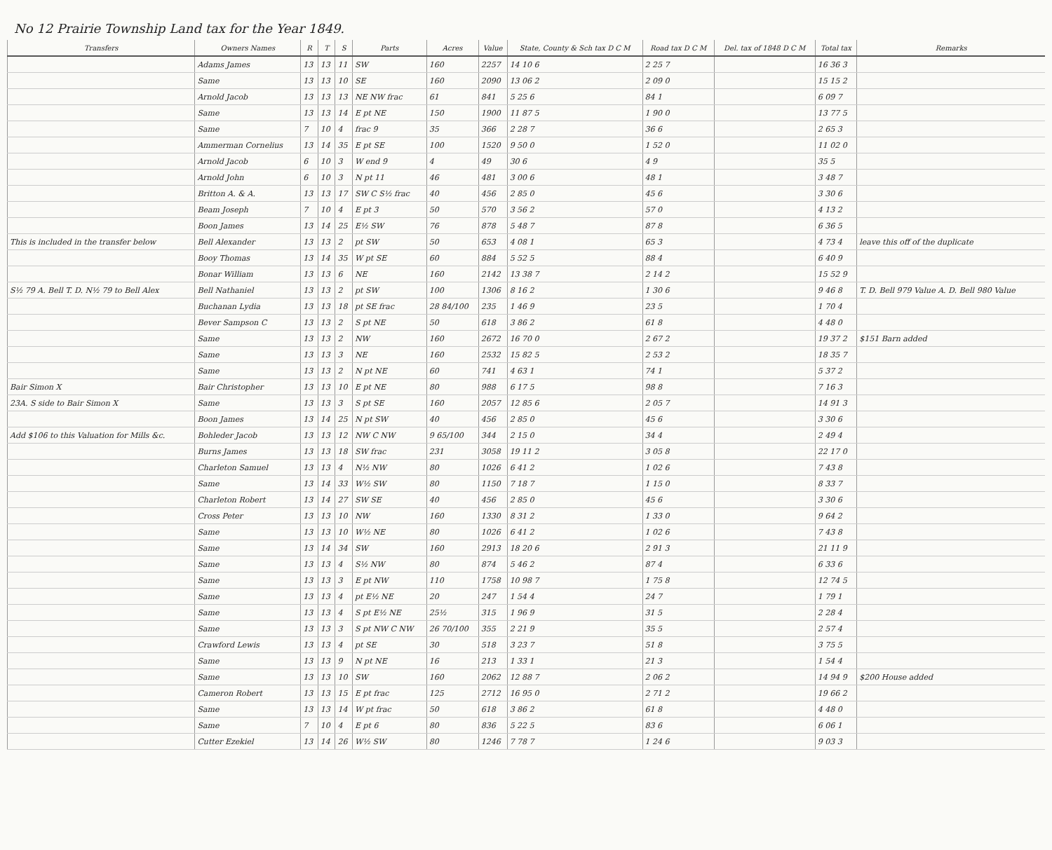No 12 Prairie Township Land tax for the Year 1849.
| Transfers | Owners Names | R | T | S | Parts | Acres | Value | State, County & Sch tax D C M | Road tax D C M | Del. tax of 1848 D C M | Total tax | Remarks |
| --- | --- | --- | --- | --- | --- | --- | --- | --- | --- | --- | --- | --- |
| | Adams James | 13 | 13 | 11 | SW | 160 | 2257 | 14 10 6 | 2 25 7 | | 16 36 3 | |
| | Same | 13 | 13 | 10 | SE | 160 | 2090 | 13 06 2 | 2 09 0 | | 15 15 2 | |
| | Arnold Jacob | 13 | 13 | 13 | NE NW frac | 61 | 841 | 5 25 6 | 84 1 | | 6 09 7 | |
| | Same | 13 | 13 | 14 | E pt NE | 150 | 1900 | 11 87 5 | 1 90 0 | | 13 77 5 | |
| | Same | 7 | 10 | 4 | frac 9 | 35 | 366 | 2 28 7 | 36 6 | | 2 65 3 | |
| | Ammerman Cornelius | 13 | 14 | 35 | E pt SE | 100 | 1520 | 9 50 0 | 1 52 0 | | 11 02 0 | |
| | Arnold Jacob | 6 | 10 | 3 | W end 9 | 4 | 49 | 30 6 | 4 9 | | 35 5 | |
| | Arnold John | 6 | 10 | 3 | N pt 11 | 46 | 481 | 3 00 6 | 48 1 | | 3 48 7 | |
| | Britton A. & A. | 13 | 13 | 17 | SW C S½ frac | 40 | 456 | 2 85 0 | 45 6 | | 3 30 6 | |
| | Beam Joseph | 7 | 10 | 4 | E pt 3 | 50 | 570 | 3 56 2 | 57 0 | | 4 13 2 | |
| | Boon James | 13 | 14 | 25 | E½ SW | 76 | 878 | 5 48 7 | 87 8 | | 6 36 5 | |
| This is included in the transfer below | Bell Alexander | 13 | 13 | 2 | pt SW | 50 | 653 | 4 08 1 | 65 3 | | 4 73 4 | leave this off of the duplicate |
| | Booy Thomas | 13 | 14 | 35 | W pt SE | 60 | 884 | 5 52 5 | 88 4 | | 6 40 9 | |
| | Bonar William | 13 | 13 | 6 | NE | 160 | 2142 | 13 38 7 | 2 14 2 | | 15 52 9 | |
| S½ 79 A. Bell T. D. N½ 79 to Bell Alex | Bell Nathaniel | 13 | 13 | 2 | pt SW | 100 | 1306 | 8 16 2 | 1 30 6 | | 9 46 8 | T. D. Bell 979 Value A. D. Bell 980 Value |
| | Buchanan Lydia | 13 | 13 | 18 | pt SE frac | 28 84/100 | 235 | 1 46 9 | 23 5 | | 1 70 4 | |
| | Bever Sampson C | 13 | 13 | 2 | S pt NE | 50 | 618 | 3 86 2 | 61 8 | | 4 48 0 | |
| | Same | 13 | 13 | 2 | NW | 160 | 2672 | 16 70 0 | 2 67 2 | | 19 37 2 | $151 Barn added |
| | Same | 13 | 13 | 3 | NE | 160 | 2532 | 15 82 5 | 2 53 2 | | 18 35 7 | |
| | Same | 13 | 13 | 2 | N pt NE | 60 | 741 | 4 63 1 | 74 1 | | 5 37 2 | |
| Bair Simon X | Bair Christopher | 13 | 13 | 10 | E pt NE | 80 | 988 | 6 17 5 | 98 8 | | 7 16 3 | |
| 23A. S side to Bair Simon X | Same | 13 | 13 | 3 | S pt SE | 160 | 2057 | 12 85 6 | 2 05 7 | | 14 91 3 | |
| | Boon James | 13 | 14 | 25 | N pt SW | 40 | 456 | 2 85 0 | 45 6 | | 3 30 6 | |
| Add $106 to this Valuation for Mills &c. | Bohleder Jacob | 13 | 13 | 12 | NW C NW | 9 65/100 | 344 | 2 15 0 | 34 4 | | 2 49 4 | |
| | Burns James | 13 | 13 | 18 | SW frac | 231 | 3058 | 19 11 2 | 3 05 8 | | 22 17 0 | |
| | Charleton Samuel | 13 | 13 | 4 | N½ NW | 80 | 1026 | 6 41 2 | 1 02 6 | | 7 43 8 | |
| | Same | 13 | 14 | 33 | W½ SW | 80 | 1150 | 7 18 7 | 1 15 0 | | 8 33 7 | |
| | Charleton Robert | 13 | 14 | 27 | SW SE | 40 | 456 | 2 85 0 | 45 6 | | 3 30 6 | |
| | Cross Peter | 13 | 13 | 10 | NW | 160 | 1330 | 8 31 2 | 1 33 0 | | 9 64 2 | |
| | Same | 13 | 13 | 10 | W½ NE | 80 | 1026 | 6 41 2 | 1 02 6 | | 7 43 8 | |
| | Same | 13 | 14 | 34 | SW | 160 | 2913 | 18 20 6 | 2 91 3 | | 21 11 9 | |
| | Same | 13 | 13 | 4 | S½ NW | 80 | 874 | 5 46 2 | 87 4 | | 6 33 6 | |
| | Same | 13 | 13 | 3 | E pt NW | 110 | 1758 | 10 98 7 | 1 75 8 | | 12 74 5 | |
| | Same | 13 | 13 | 4 | pt E½ NE | 20 | 247 | 1 54 4 | 24 7 | | 1 79 1 | |
| | Same | 13 | 13 | 4 | S pt E½ NE | 25½ | 315 | 1 96 9 | 31 5 | | 2 28 4 | |
| | Same | 13 | 13 | 3 | S pt NW C NW | 26 70/100 | 355 | 2 21 9 | 35 5 | | 2 57 4 | |
| | Crawford Lewis | 13 | 13 | 4 | pt SE | 30 | 518 | 3 23 7 | 51 8 | | 3 75 5 | |
| | Same | 13 | 13 | 9 | N pt NE | 16 | 213 | 1 33 1 | 21 3 | | 1 54 4 | |
| | Same | 13 | 13 | 10 | SW | 160 | 2062 | 12 88 7 | 2 06 2 | | 14 94 9 | $200 House added |
| | Cameron Robert | 13 | 13 | 15 | E pt frac | 125 | 2712 | 16 95 0 | 2 71 2 | | 19 66 2 | |
| | Same | 13 | 13 | 14 | W pt frac | 50 | 618 | 3 86 2 | 61 8 | | 4 48 0 | |
| | Same | 7 | 10 | 4 | E pt 6 | 80 | 836 | 5 22 5 | 83 6 | | 6 06 1 | |
| | Cutter Ezekiel | 13 | 14 | 26 | W½ SW | 80 | 1246 | 7 78 7 | 1 24 6 | | 9 03 3 | |